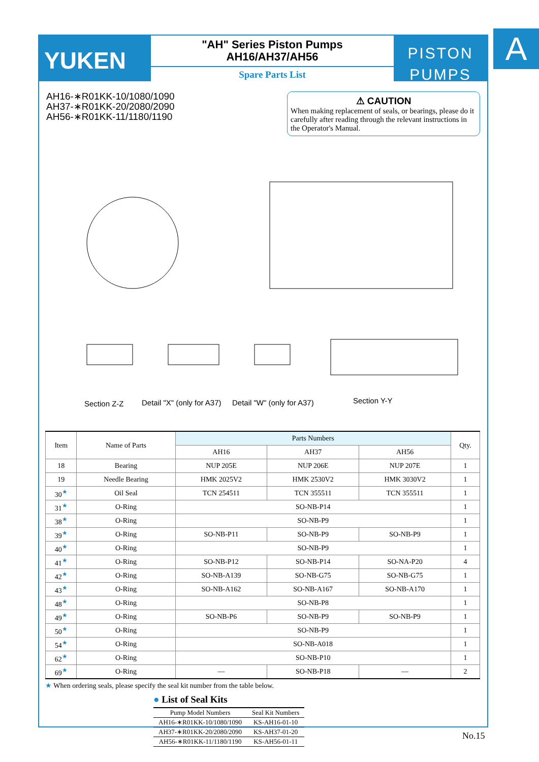A
YUKEN
"AH" Series Piston Pumps
AH16/AH37/AH56
Spare Parts List
PISTON
PUMPS
AH16-∗R01KK-10/1080/1090
AH37-∗R01KK-20/2080/2090
AH56-∗R01KK-11/1180/1190
⚠ CAUTION
When making replacement of seals, or bearings, please do it carefully after reading through the relevant instructions in the Operator's Manual.
Section Z-Z Detail "X" (only for A37) Detail "W" (only for A37) Section Y-Y
| Item | Name of Parts | Parts Numbers | | | Qty. |
| --- | --- | --- | --- | --- | --- |
| | | AH16 | AH37 | AH56 | |
| 18 | Bearing | NUP 205E | NUP 206E | NUP 207E | 1 |
| 19 | Needle Bearing | HMK 2025V2 | HMK 2530V2 | HMK 3030V2 | 1 |
| 30<sup>★</sup> | Oil Seal | TCN 254511 | TCN 355511 | TCN 355511 | 1 |
| 31<sup>★</sup> | O-Ring | SO-NB-P14 | | | 1 |
| 38<sup>★</sup> | O-Ring | SO-NB-P9 | | | 1 |
| 39<sup>★</sup> | O-Ring | SO-NB-P11 | SO-NB-P9 | SO-NB-P9 | 1 |
| 40<sup>★</sup> | O-Ring | SO-NB-P9 | | | 1 |
| 41<sup>★</sup> | O-Ring | SO-NB-P12 | SO-NB-P14 | SO-NA-P20 | 4 |
| 42<sup>★</sup> | O-Ring | SO-NB-A139 | SO-NB-G75 | SO-NB-G75 | 1 |
| 43<sup>★</sup> | O-Ring | SO-NB-A162 | SO-NB-A167 | SO-NB-A170 | 1 |
| 48<sup>★</sup> | O-Ring | SO-NB-P8 | | | 1 |
| 49<sup>★</sup> | O-Ring | SO-NB-P6 | SO-NB-P9 | SO-NB-P9 | 1 |
| 50<sup>★</sup> | O-Ring | SO-NB-P9 | | | 1 |
| 54<sup>★</sup> | O-Ring | SO-NB-A018 | | | 1 |
| 62<sup>★</sup> | O-Ring | SO-NB-P10 | | | 1 |
| 69<sup>★</sup> | O-Ring | — | SO-NB-P18 | — | 2 |
★ When ordering seals, please specify the seal kit number from the table below.
● List of Seal Kits
| Pump Model Numbers | Seal Kit Numbers |
| --- | --- |
| AH16-∗R01KK-10/1080/1090 | KS-AH16-01-10 |
| AH37-∗R01KK-20/2080/2090 | KS-AH37-01-20 |
| AH56-∗R01KK-11/1180/1190 | KS-AH56-01-11 |
No.15